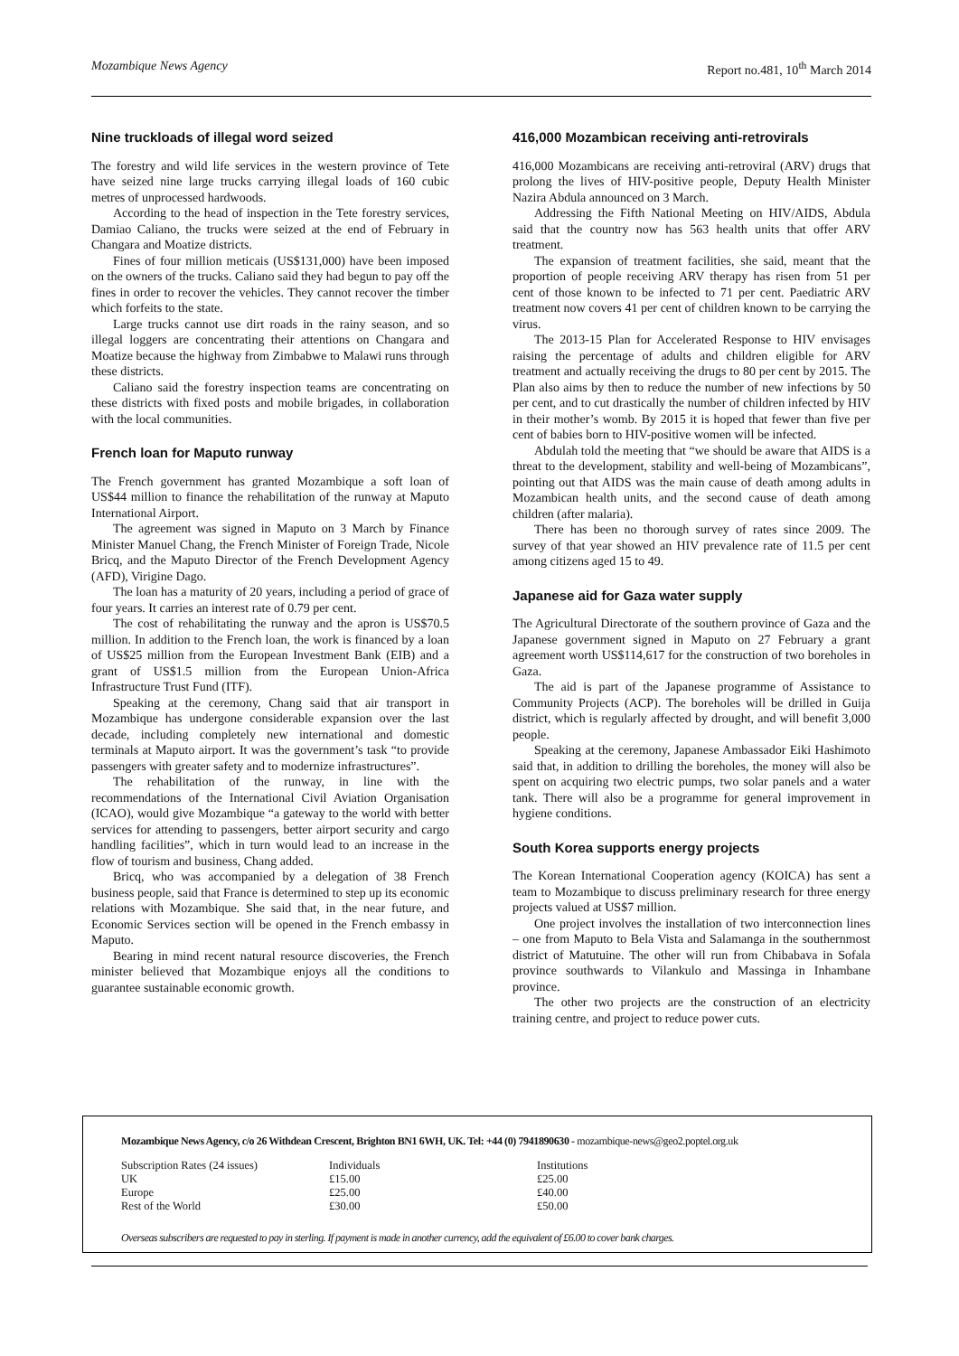Mozambique News Agency Report no.481, 10<sup>th</sup> March 2014
Nine truckloads of illegal word seized
The forestry and wild life services in the western province of Tete have seized nine large trucks carrying illegal loads of 160 cubic metres of unprocessed hardwoods.
According to the head of inspection in the Tete forestry services, Damiao Caliano, the trucks were seized at the end of February in Changara and Moatize districts.
Fines of four million meticais (US$131,000) have been imposed on the owners of the trucks. Caliano said they had begun to pay off the fines in order to recover the vehicles. They cannot recover the timber which forfeits to the state.
Large trucks cannot use dirt roads in the rainy season, and so illegal loggers are concentrating their attentions on Changara and Moatize because the highway from Zimbabwe to Malawi runs through these districts.
Caliano said the forestry inspection teams are concentrating on these districts with fixed posts and mobile brigades, in collaboration with the local communities.
French loan for Maputo runway
The French government has granted Mozambique a soft loan of US$44 million to finance the rehabilitation of the runway at Maputo International Airport.
The agreement was signed in Maputo on 3 March by Finance Minister Manuel Chang, the French Minister of Foreign Trade, Nicole Bricq, and the Maputo Director of the French Development Agency (AFD), Virigine Dago.
The loan has a maturity of 20 years, including a period of grace of four years. It carries an interest rate of 0.79 per cent.
The cost of rehabilitating the runway and the apron is US$70.5 million. In addition to the French loan, the work is financed by a loan of US$25 million from the European Investment Bank (EIB) and a grant of US$1.5 million from the European Union-Africa Infrastructure Trust Fund (ITF).
Speaking at the ceremony, Chang said that air transport in Mozambique has undergone considerable expansion over the last decade, including completely new international and domestic terminals at Maputo airport. It was the government’s task “to provide passengers with greater safety and to modernize infrastructures”.
The rehabilitation of the runway, in line with the recommendations of the International Civil Aviation Organisation (ICAO), would give Mozambique “a gateway to the world with better services for attending to passengers, better airport security and cargo handling facilities”, which in turn would lead to an increase in the flow of tourism and business, Chang added.
Bricq, who was accompanied by a delegation of 38 French business people, said that France is determined to step up its economic relations with Mozambique. She said that, in the near future, and Economic Services section will be opened in the French embassy in Maputo.
Bearing in mind recent natural resource discoveries, the French minister believed that Mozambique enjoys all the conditions to guarantee sustainable economic growth.
416,000 Mozambican receiving anti-retrovirals
416,000 Mozambicans are receiving anti-retroviral (ARV) drugs that prolong the lives of HIV-positive people, Deputy Health Minister Nazira Abdula announced on 3 March.
Addressing the Fifth National Meeting on HIV/AIDS, Abdula said that the country now has 563 health units that offer ARV treatment.
The expansion of treatment facilities, she said, meant that the proportion of people receiving ARV therapy has risen from 51 per cent of those known to be infected to 71 per cent. Paediatric ARV treatment now covers 41 per cent of children known to be carrying the virus.
The 2013-15 Plan for Accelerated Response to HIV envisages raising the percentage of adults and children eligible for ARV treatment and actually receiving the drugs to 80 per cent by 2015. The Plan also aims by then to reduce the number of new infections by 50 per cent, and to cut drastically the number of children infected by HIV in their mother’s womb. By 2015 it is hoped that fewer than five per cent of babies born to HIV-positive women will be infected.
Abdulah told the meeting that “we should be aware that AIDS is a threat to the development, stability and well-being of Mozambicans”, pointing out that AIDS was the main cause of death among adults in Mozambican health units, and the second cause of death among children (after malaria).
There has been no thorough survey of rates since 2009. The survey of that year showed an HIV prevalence rate of 11.5 per cent among citizens aged 15 to 49.
Japanese aid for Gaza water supply
The Agricultural Directorate of the southern province of Gaza and the Japanese government signed in Maputo on 27 February a grant agreement worth US$114,617 for the construction of two boreholes in Gaza.
The aid is part of the Japanese programme of Assistance to Community Projects (ACP). The boreholes will be drilled in Guija district, which is regularly affected by drought, and will benefit 3,000 people.
Speaking at the ceremony, Japanese Ambassador Eiki Hashimoto said that, in addition to drilling the boreholes, the money will also be spent on acquiring two electric pumps, two solar panels and a water tank. There will also be a programme for general improvement in hygiene conditions.
South Korea supports energy projects
The Korean International Cooperation agency (KOICA) has sent a team to Mozambique to discuss preliminary research for three energy projects valued at US$7 million.
One project involves the installation of two interconnection lines – one from Maputo to Bela Vista and Salamanga in the southernmost district of Matutuine. The other will run from Chibabava in Sofala province southwards to Vilankulo and Massinga in Inhambane province.
The other two projects are the construction of an electricity training centre, and project to reduce power cuts.
Mozambique News Agency, c/o 26 Withdean Crescent, Brighton BN1 6WH, UK. Tel: +44 (0) 7941890630 - mozambique-news@geo2.poptel.org.uk
| Subscription Rates (24 issues) | Individuals | Institutions |
| UK | £15.00 | £25.00 |
| Europe | £25.00 | £40.00 |
| Rest of the World | £30.00 | £50.00 |
Overseas subscribers are requested to pay in sterling. If payment is made in another currency, add the equivalent of £6.00 to cover bank charges.